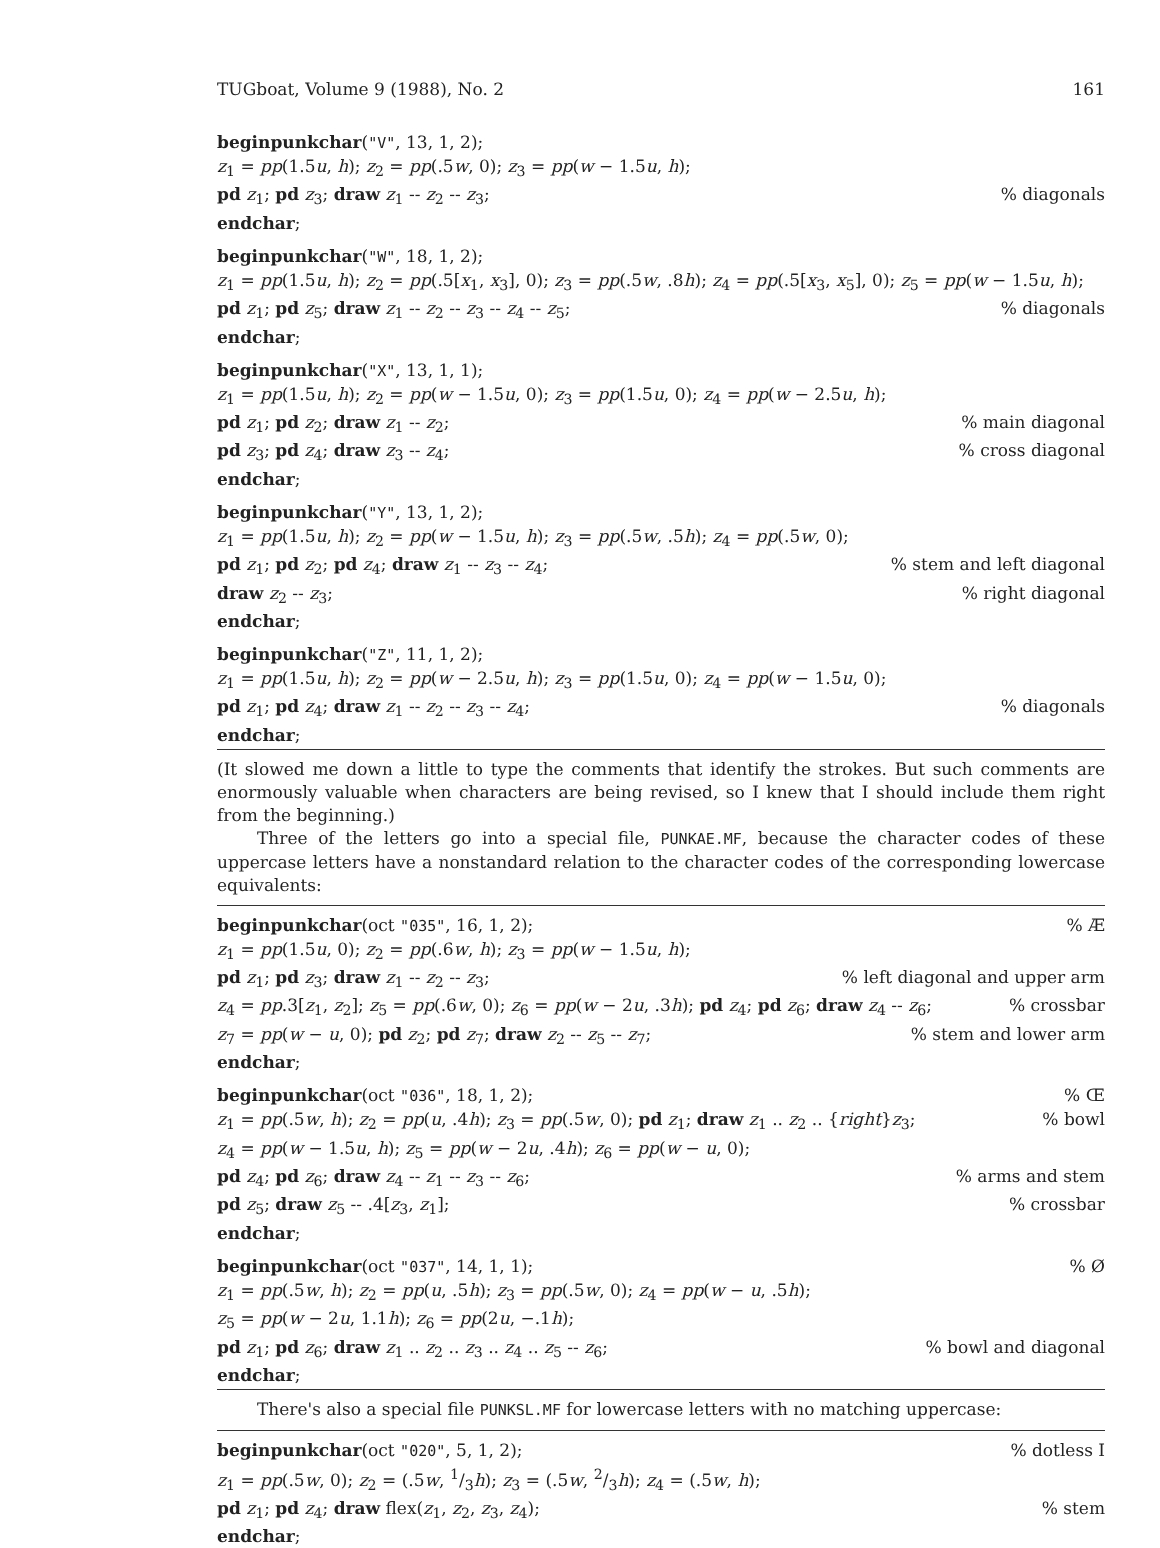TUGboat, Volume 9 (1988), No. 2 161
beginpunkchar("V", 13, 1, 2);
z<sub>1</sub> = pp(1.5u, h); z<sub>2</sub> = pp(.5w, 0); z<sub>3</sub> = pp(w − 1.5u, h);
pd z<sub>1</sub>; pd z<sub>3</sub>; draw z<sub>1</sub> -- z<sub>2</sub> -- z<sub>3</sub>;% diagonals
endchar;
beginpunkchar("W", 18, 1, 2);
z<sub>1</sub> = pp(1.5u, h); z<sub>2</sub> = pp(.5[x<sub>1</sub>, x<sub>3</sub>], 0); z<sub>3</sub> = pp(.5w, .8h); z<sub>4</sub> = pp(.5[x<sub>3</sub>, x<sub>5</sub>], 0); z<sub>5</sub> = pp(w − 1.5u, h);
pd z<sub>1</sub>; pd z<sub>5</sub>; draw z<sub>1</sub> -- z<sub>2</sub> -- z<sub>3</sub> -- z<sub>4</sub> -- z<sub>5</sub>;% diagonals
endchar;
beginpunkchar("X", 13, 1, 1);
z<sub>1</sub> = pp(1.5u, h); z<sub>2</sub> = pp(w − 1.5u, 0); z<sub>3</sub> = pp(1.5u, 0); z<sub>4</sub> = pp(w − 2.5u, h);
pd z<sub>1</sub>; pd z<sub>2</sub>; draw z<sub>1</sub> -- z<sub>2</sub>;% main diagonal
pd z<sub>3</sub>; pd z<sub>4</sub>; draw z<sub>3</sub> -- z<sub>4</sub>;% cross diagonal
endchar;
beginpunkchar("Y", 13, 1, 2);
z<sub>1</sub> = pp(1.5u, h); z<sub>2</sub> = pp(w − 1.5u, h); z<sub>3</sub> = pp(.5w, .5h); z<sub>4</sub> = pp(.5w, 0);
pd z<sub>1</sub>; pd z<sub>2</sub>; pd z<sub>4</sub>; draw z<sub>1</sub> -- z<sub>3</sub> -- z<sub>4</sub>;% stem and left diagonal
draw z<sub>2</sub> -- z<sub>3</sub>;% right diagonal
endchar;
beginpunkchar("Z", 11, 1, 2);
z<sub>1</sub> = pp(1.5u, h); z<sub>2</sub> = pp(w − 2.5u, h); z<sub>3</sub> = pp(1.5u, 0); z<sub>4</sub> = pp(w − 1.5u, 0);
pd z<sub>1</sub>; pd z<sub>4</sub>; draw z<sub>1</sub> -- z<sub>2</sub> -- z<sub>3</sub> -- z<sub>4</sub>;% diagonals
endchar;
(It slowed me down a little to type the comments that identify the strokes. But such comments are enormously valuable when characters are being revised, so I knew that I should include them right from the beginning.)
Three of the letters go into a special file, PUNKAE.MF, because the character codes of these uppercase letters have a nonstandard relation to the character codes of the corresponding lowercase equivalents:
beginpunkchar(oct "035", 16, 1, 2);% Æ
z<sub>1</sub> = pp(1.5u, 0); z<sub>2</sub> = pp(.6w, h); z<sub>3</sub> = pp(w − 1.5u, h);
pd z<sub>1</sub>; pd z<sub>3</sub>; draw z<sub>1</sub> -- z<sub>2</sub> -- z<sub>3</sub>;% left diagonal and upper arm
z<sub>4</sub> = pp.3[z<sub>1</sub>, z<sub>2</sub>]; z<sub>5</sub> = pp(.6w, 0); z<sub>6</sub> = pp(w − 2u, .3h); pd z<sub>4</sub>; pd z<sub>6</sub>; draw z<sub>4</sub> -- z<sub>6</sub>;% crossbar
z<sub>7</sub> = pp(w − u, 0); pd z<sub>2</sub>; pd z<sub>7</sub>; draw z<sub>2</sub> -- z<sub>5</sub> -- z<sub>7</sub>;% stem and lower arm
endchar;
beginpunkchar(oct "036", 18, 1, 2);% Œ
z<sub>1</sub> = pp(.5w, h); z<sub>2</sub> = pp(u, .4h); z<sub>3</sub> = pp(.5w, 0); pd z<sub>1</sub>; draw z<sub>1</sub> .. z<sub>2</sub> .. {right}z<sub>3</sub>;% bowl
z<sub>4</sub> = pp(w − 1.5u, h); z<sub>5</sub> = pp(w − 2u, .4h); z<sub>6</sub> = pp(w − u, 0);
pd z<sub>4</sub>; pd z<sub>6</sub>; draw z<sub>4</sub> -- z<sub>1</sub> -- z<sub>3</sub> -- z<sub>6</sub>;% arms and stem
pd z<sub>5</sub>; draw z<sub>5</sub> -- .4[z<sub>3</sub>, z<sub>1</sub>];% crossbar
endchar;
beginpunkchar(oct "037", 14, 1, 1);% Ø
z<sub>1</sub> = pp(.5w, h); z<sub>2</sub> = pp(u, .5h); z<sub>3</sub> = pp(.5w, 0); z<sub>4</sub> = pp(w − u, .5h);
z<sub>5</sub> = pp(w − 2u, 1.1h); z<sub>6</sub> = pp(2u, −.1h);
pd z<sub>1</sub>; pd z<sub>6</sub>; draw z<sub>1</sub> .. z<sub>2</sub> .. z<sub>3</sub> .. z<sub>4</sub> .. z<sub>5</sub> -- z<sub>6</sub>;% bowl and diagonal
endchar;
There's also a special file PUNKSL.MF for lowercase letters with no matching uppercase:
beginpunkchar(oct "020", 5, 1, 2);% dotless I
z<sub>1</sub> = pp(.5w, 0); z<sub>2</sub> = (.5w, 1/3h); z<sub>3</sub> = (.5w, 2/3h); z<sub>4</sub> = (.5w, h);
pd z<sub>1</sub>; pd z<sub>4</sub>; draw flex(z<sub>1</sub>, z<sub>2</sub>, z<sub>3</sub>, z<sub>4</sub>);% stem
endchar;